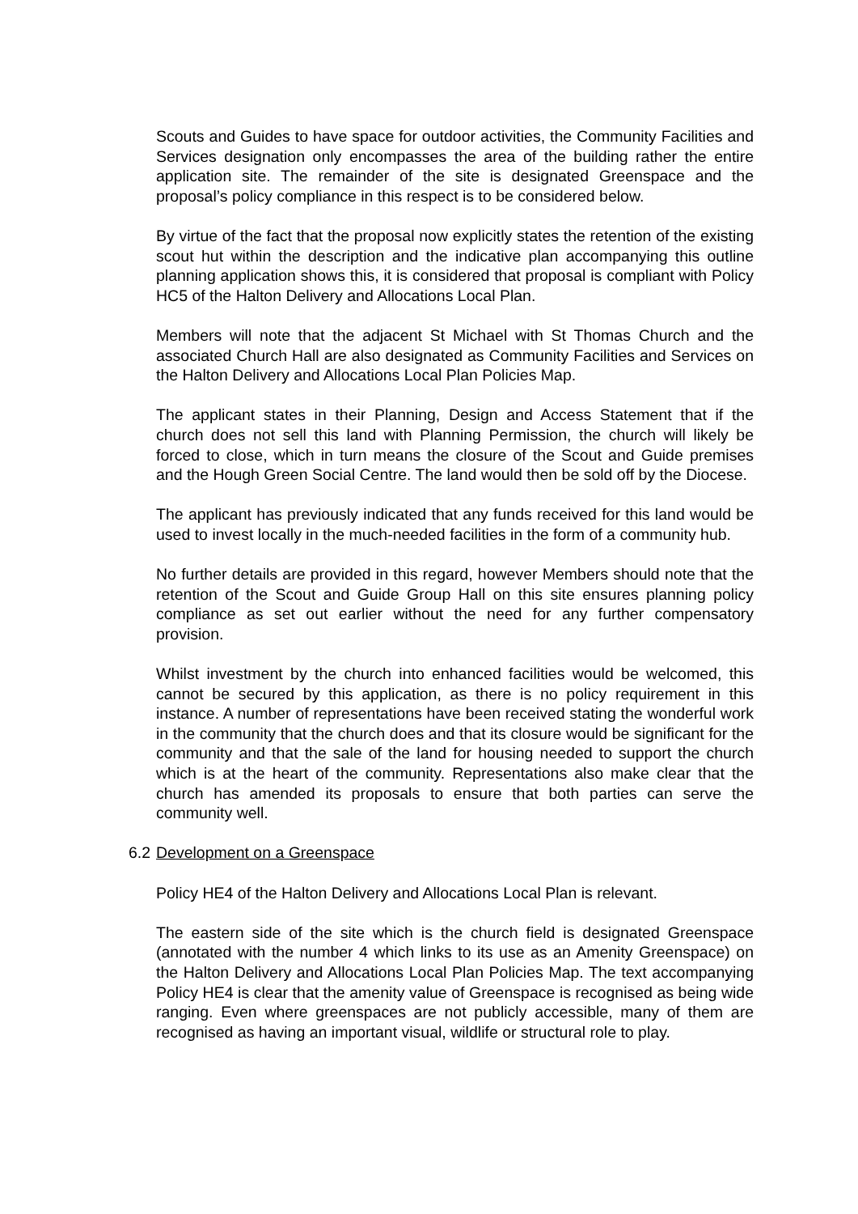Scouts and Guides to have space for outdoor activities, the Community Facilities and Services designation only encompasses the area of the building rather the entire application site. The remainder of the site is designated Greenspace and the proposal’s policy compliance in this respect is to be considered below.
By virtue of the fact that the proposal now explicitly states the retention of the existing scout hut within the description and the indicative plan accompanying this outline planning application shows this, it is considered that proposal is compliant with Policy HC5 of the Halton Delivery and Allocations Local Plan.
Members will note that the adjacent St Michael with St Thomas Church and the associated Church Hall are also designated as Community Facilities and Services on the Halton Delivery and Allocations Local Plan Policies Map.
The applicant states in their Planning, Design and Access Statement that if the church does not sell this land with Planning Permission, the church will likely be forced to close, which in turn means the closure of the Scout and Guide premises and the Hough Green Social Centre. The land would then be sold off by the Diocese.
The applicant has previously indicated that any funds received for this land would be used to invest locally in the much-needed facilities in the form of a community hub.
No further details are provided in this regard, however Members should note that the retention of the Scout and Guide Group Hall on this site ensures planning policy compliance as set out earlier without the need for any further compensatory provision.
Whilst investment by the church into enhanced facilities would be welcomed, this cannot be secured by this application, as there is no policy requirement in this instance. A number of representations have been received stating the wonderful work in the community that the church does and that its closure would be significant for the community and that the sale of the land for housing needed to support the church which is at the heart of the community. Representations also make clear that the church has amended its proposals to ensure that both parties can serve the community well.
6.2 Development on a Greenspace
Policy HE4 of the Halton Delivery and Allocations Local Plan is relevant.
The eastern side of the site which is the church field is designated Greenspace (annotated with the number 4 which links to its use as an Amenity Greenspace) on the Halton Delivery and Allocations Local Plan Policies Map. The text accompanying Policy HE4 is clear that the amenity value of Greenspace is recognised as being wide ranging. Even where greenspaces are not publicly accessible, many of them are recognised as having an important visual, wildlife or structural role to play.